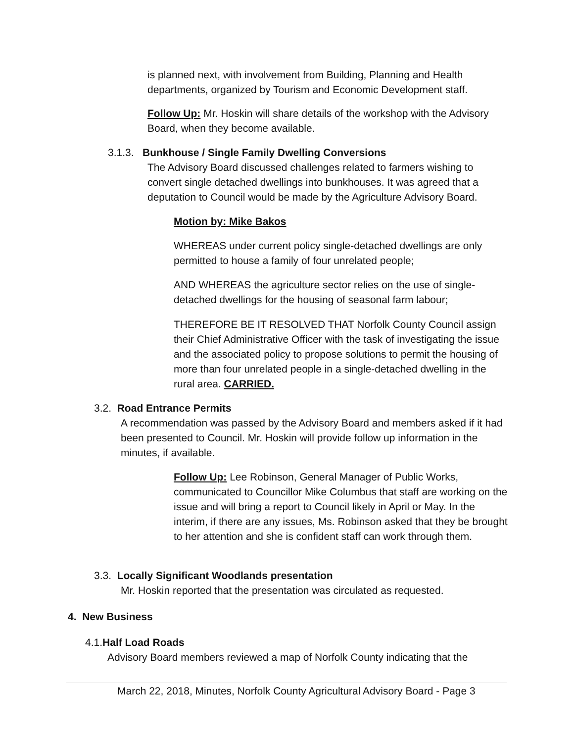is planned next, with involvement from Building, Planning and Health departments, organized by Tourism and Economic Development staff.
Follow Up: Mr. Hoskin will share details of the workshop with the Advisory Board, when they become available.
3.1.3. Bunkhouse / Single Family Dwelling Conversions
The Advisory Board discussed challenges related to farmers wishing to convert single detached dwellings into bunkhouses. It was agreed that a deputation to Council would be made by the Agriculture Advisory Board.
Motion by: Mike Bakos
WHEREAS under current policy single-detached dwellings are only permitted to house a family of four unrelated people;
AND WHEREAS the agriculture sector relies on the use of single-detached dwellings for the housing of seasonal farm labour;
THEREFORE BE IT RESOLVED THAT Norfolk County Council assign their Chief Administrative Officer with the task of investigating the issue and the associated policy to propose solutions to permit the housing of more than four unrelated people in a single-detached dwelling in the rural area. CARRIED.
3.2. Road Entrance Permits
A recommendation was passed by the Advisory Board and members asked if it had been presented to Council. Mr. Hoskin will provide follow up information in the minutes, if available.
Follow Up: Lee Robinson, General Manager of Public Works, communicated to Councillor Mike Columbus that staff are working on the issue and will bring a report to Council likely in April or May. In the interim, if there are any issues, Ms. Robinson asked that they be brought to her attention and she is confident staff can work through them.
3.3. Locally Significant Woodlands presentation
Mr. Hoskin reported that the presentation was circulated as requested.
4. New Business
4.1.Half Load Roads
Advisory Board members reviewed a map of Norfolk County indicating that the
March 22, 2018, Minutes, Norfolk County Agricultural Advisory Board - Page 3